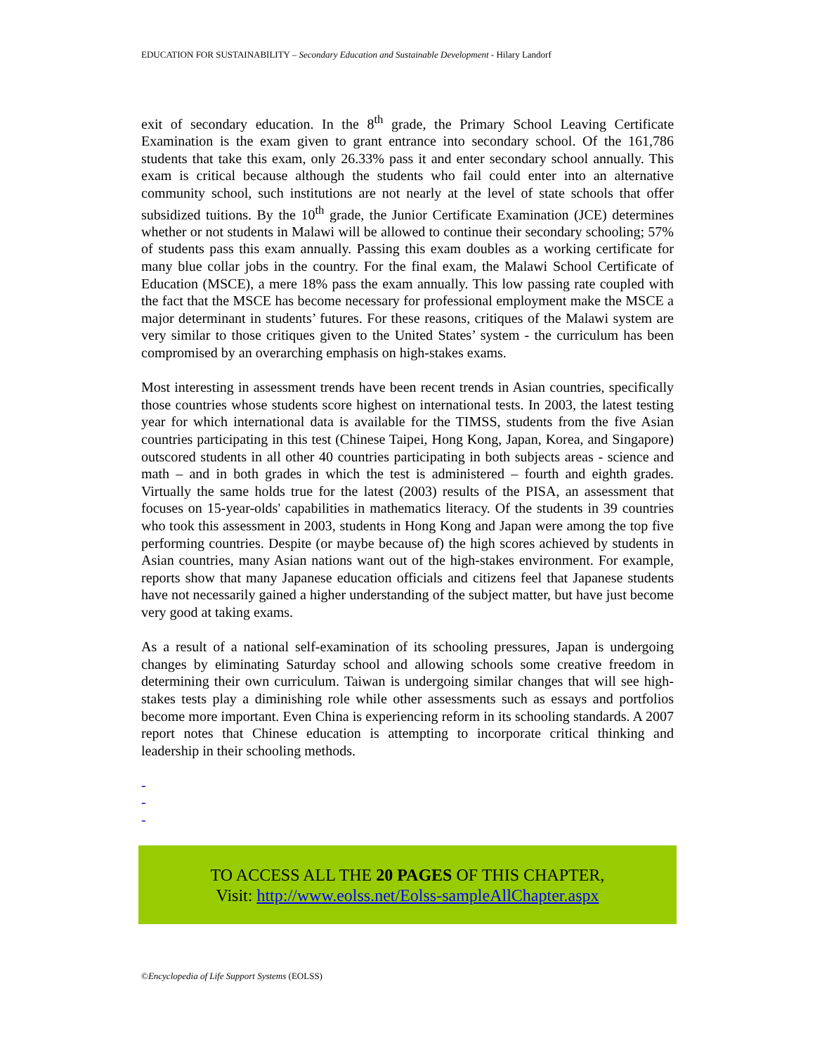EDUCATION FOR SUSTAINABILITY – Secondary Education and Sustainable Development - Hilary Landorf
exit of secondary education. In the 8<sup>th</sup> grade, the Primary School Leaving Certificate Examination is the exam given to grant entrance into secondary school. Of the 161,786 students that take this exam, only 26.33% pass it and enter secondary school annually. This exam is critical because although the students who fail could enter into an alternative community school, such institutions are not nearly at the level of state schools that offer subsidized tuitions. By the 10<sup>th</sup> grade, the Junior Certificate Examination (JCE) determines whether or not students in Malawi will be allowed to continue their secondary schooling; 57% of students pass this exam annually. Passing this exam doubles as a working certificate for many blue collar jobs in the country. For the final exam, the Malawi School Certificate of Education (MSCE), a mere 18% pass the exam annually. This low passing rate coupled with the fact that the MSCE has become necessary for professional employment make the MSCE a major determinant in students’ futures. For these reasons, critiques of the Malawi system are very similar to those critiques given to the United States’ system - the curriculum has been compromised by an overarching emphasis on high-stakes exams.
Most interesting in assessment trends have been recent trends in Asian countries, specifically those countries whose students score highest on international tests. In 2003, the latest testing year for which international data is available for the TIMSS, students from the five Asian countries participating in this test (Chinese Taipei, Hong Kong, Japan, Korea, and Singapore) outscored students in all other 40 countries participating in both subjects areas - science and math – and in both grades in which the test is administered – fourth and eighth grades. Virtually the same holds true for the latest (2003) results of the PISA, an assessment that focuses on 15-year-olds' capabilities in mathematics literacy. Of the students in 39 countries who took this assessment in 2003, students in Hong Kong and Japan were among the top five performing countries. Despite (or maybe because of) the high scores achieved by students in Asian countries, many Asian nations want out of the high-stakes environment. For example, reports show that many Japanese education officials and citizens feel that Japanese students have not necessarily gained a higher understanding of the subject matter, but have just become very good at taking exams.
As a result of a national self-examination of its schooling pressures, Japan is undergoing changes by eliminating Saturday school and allowing schools some creative freedom in determining their own curriculum. Taiwan is undergoing similar changes that will see high-stakes tests play a diminishing role while other assessments such as essays and portfolios become more important. Even China is experiencing reform in its schooling standards. A 2007 report notes that Chinese education is attempting to incorporate critical thinking and leadership in their schooling methods.
-
-
-
TO ACCESS ALL THE 20 PAGES OF THIS CHAPTER,
Visit: http://www.eolss.net/Eolss-sampleAllChapter.aspx
©Encyclopedia of Life Support Systems (EOLSS)